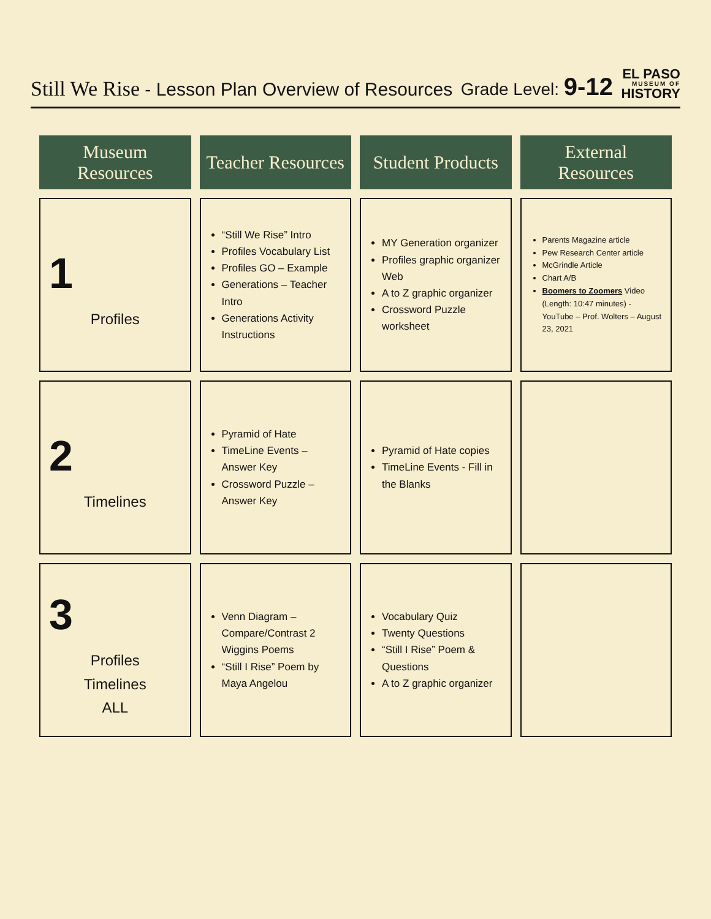Still We Rise - Lesson Plan Overview of Resources
Grade Level: 9-12
EL PASO
MUSEUM OF
HISTORY
| Museum Resources | Teacher Resources | Student Products | External Resources |
| --- | --- | --- | --- |
| 1 Profiles | “Still We Rise” Intro Profiles Vocabulary List Profiles GO – Example Generations – Teacher Intro Generations Activity Instructions | MY Generation organizer Profiles graphic organizer Web A to Z graphic organizer Crossword Puzzle worksheet | Parents Magazine article Pew Research Center article McGrindle Article Chart A/B Boomers to Zoomers Video (Length: 10:47 minutes) - YouTube – Prof. Wolters – August 23, 2021 |
| 2 Timelines | Pyramid of Hate TimeLine Events – Answer Key Crossword Puzzle – Answer Key | Pyramid of Hate copies TimeLine Events - Fill in the Blanks | |
| 3 Profiles Timelines ALL | Venn Diagram – Compare/Contrast 2 Wiggins Poems “Still I Rise” Poem by Maya Angelou | Vocabulary Quiz Twenty Questions “Still I Rise” Poem & Questions A to Z graphic organizer | |